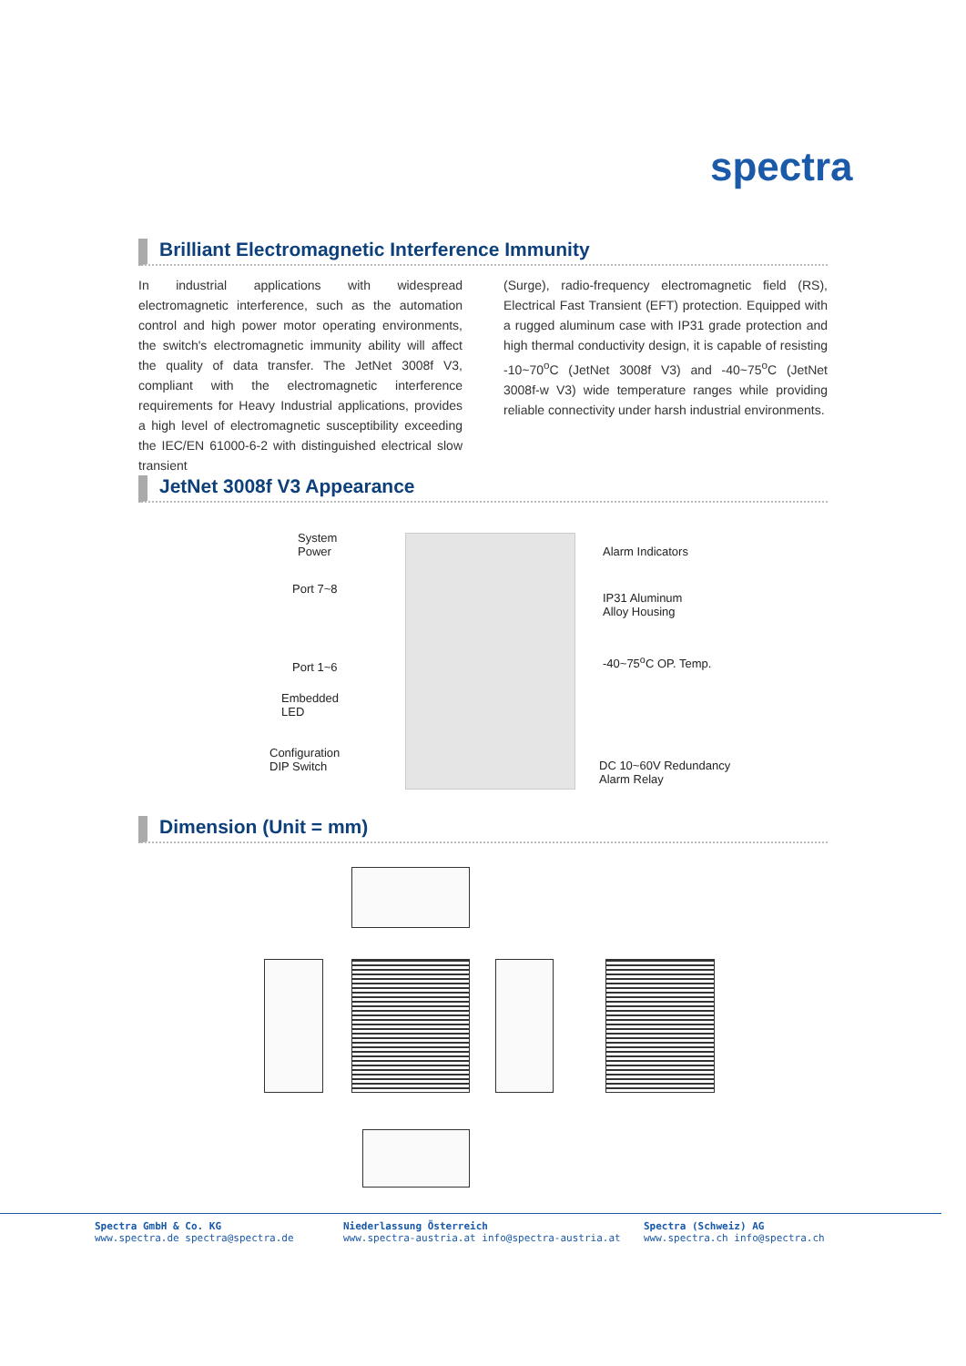spectra
Brilliant Electromagnetic Interference Immunity
In industrial applications with widespread electromagnetic interference, such as the automation control and high power motor operating environments, the switch's electromagnetic immunity ability will affect the quality of data transfer. The JetNet 3008f V3, compliant with the electromagnetic interference requirements for Heavy Industrial applications, provides a high level of electromagnetic susceptibility exceeding the IEC/EN 61000-6-2 with distinguished electrical slow transient
(Surge), radio-frequency electromagnetic field (RS), Electrical Fast Transient (EFT) protection. Equipped with a rugged aluminum case with IP31 grade protection and high thermal conductivity design, it is capable of resisting -10~70<sup>o</sup>C (JetNet 3008f V3) and -40~75<sup>o</sup>C (JetNet 3008f-w V3) wide temperature ranges while providing reliable connectivity under harsh industrial environments.
JetNet 3008f V3 Appearance
System
Power
Port 7~8
Port 1~6
Embedded
LED
Configuration
DIP Switch
Alarm Indicators
IP31 Aluminum
Alloy Housing
-40~75<sup>o</sup>C OP. Temp.
DC 10~60V Redundancy
Alarm Relay
Dimension (Unit = mm)
Spectra GmbH & Co. KG
www.spectra.de spectra@spectra.de
Niederlassung Österreich
www.spectra-austria.at info@spectra-austria.at
Spectra (Schweiz) AG
www.spectra.ch info@spectra.ch